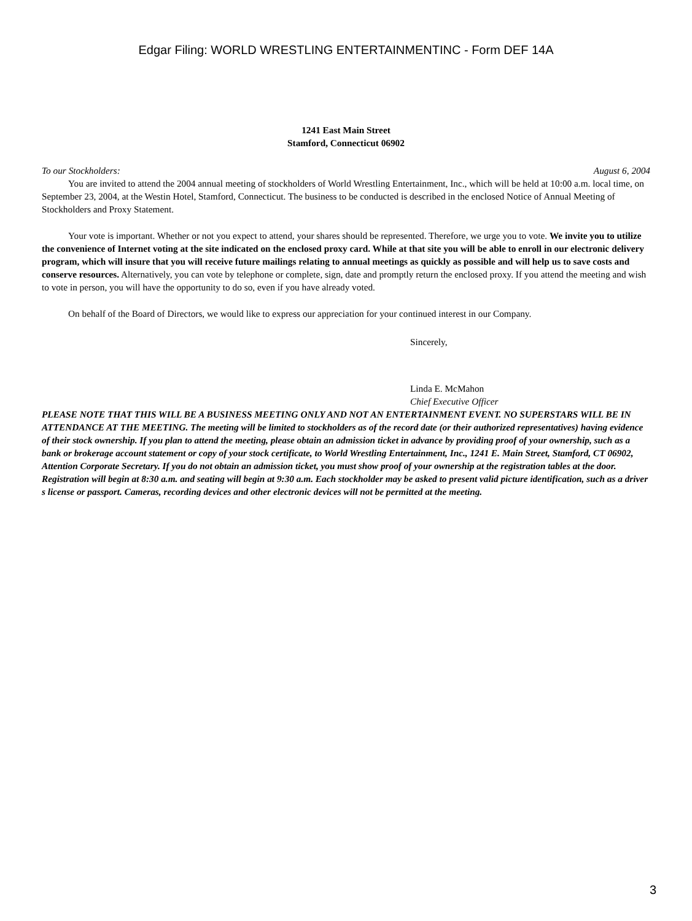Edgar Filing: WORLD WRESTLING ENTERTAINMENTINC - Form DEF 14A
1241 East Main Street
Stamford, Connecticut 06902
To our Stockholders: August 6, 2004
You are invited to attend the 2004 annual meeting of stockholders of World Wrestling Entertainment, Inc., which will be held at 10:00 a.m. local time, on September 23, 2004, at the Westin Hotel, Stamford, Connecticut. The business to be conducted is described in the enclosed Notice of Annual Meeting of Stockholders and Proxy Statement.
Your vote is important. Whether or not you expect to attend, your shares should be represented. Therefore, we urge you to vote. We invite you to utilize the convenience of Internet voting at the site indicated on the enclosed proxy card. While at that site you will be able to enroll in our electronic delivery program, which will insure that you will receive future mailings relating to annual meetings as quickly as possible and will help us to save costs and conserve resources. Alternatively, you can vote by telephone or complete, sign, date and promptly return the enclosed proxy. If you attend the meeting and wish to vote in person, you will have the opportunity to do so, even if you have already voted.
On behalf of the Board of Directors, we would like to express our appreciation for your continued interest in our Company.
Sincerely,
Linda E. McMahon
Chief Executive Officer
PLEASE NOTE THAT THIS WILL BE A BUSINESS MEETING ONLY AND NOT AN ENTERTAINMENT EVENT. NO SUPERSTARS WILL BE IN ATTENDANCE AT THE MEETING. The meeting will be limited to stockholders as of the record date (or their authorized representatives) having evidence of their stock ownership. If you plan to attend the meeting, please obtain an admission ticket in advance by providing proof of your ownership, such as a bank or brokerage account statement or copy of your stock certificate, to World Wrestling Entertainment, Inc., 1241 E. Main Street, Stamford, CT 06902, Attention Corporate Secretary. If you do not obtain an admission ticket, you must show proof of your ownership at the registration tables at the door. Registration will begin at 8:30 a.m. and seating will begin at 9:30 a.m. Each stockholder may be asked to present valid picture identification, such as a driver s license or passport. Cameras, recording devices and other electronic devices will not be permitted at the meeting.
3